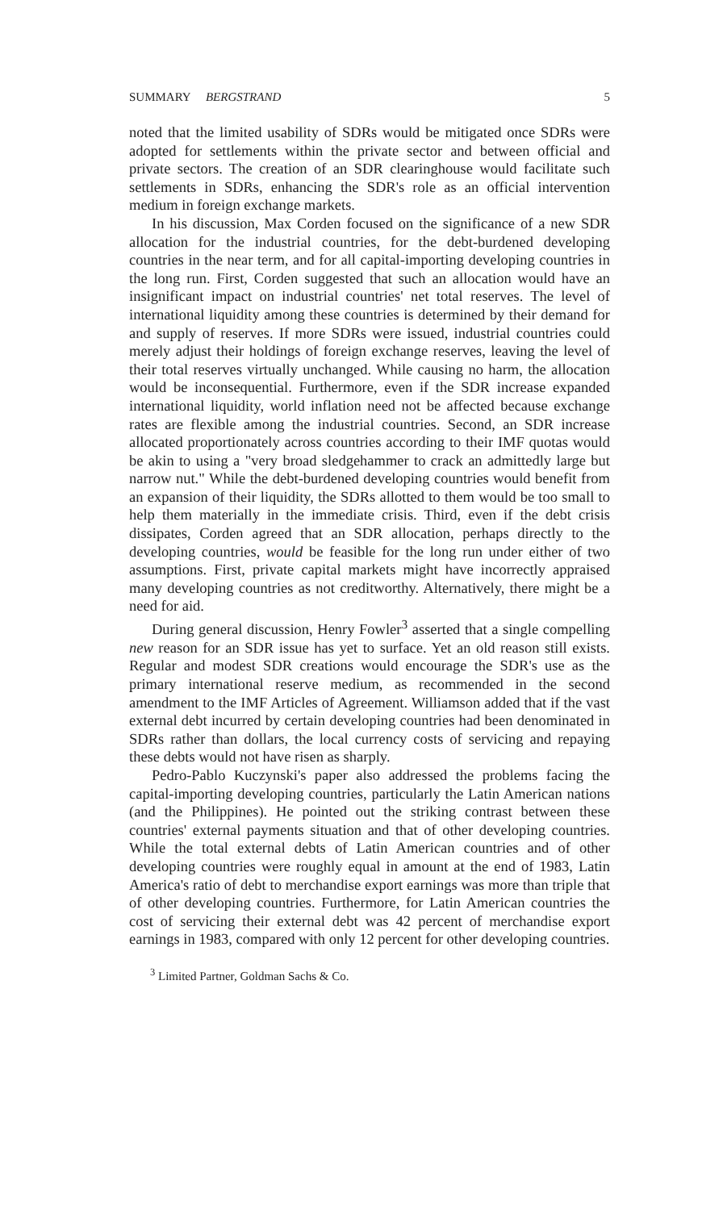SUMMARY BERGSTRAND 5
noted that the limited usability of SDRs would be mitigated once SDRs were adopted for settlements within the private sector and between official and private sectors. The creation of an SDR clearinghouse would facilitate such settlements in SDRs, enhancing the SDR's role as an official intervention medium in foreign exchange markets.
In his discussion, Max Corden focused on the significance of a new SDR allocation for the industrial countries, for the debt-burdened developing countries in the near term, and for all capital-importing developing countries in the long run. First, Corden suggested that such an allocation would have an insignificant impact on industrial countries' net total reserves. The level of international liquidity among these countries is determined by their demand for and supply of reserves. If more SDRs were issued, industrial countries could merely adjust their holdings of foreign exchange reserves, leaving the level of their total reserves virtually unchanged. While causing no harm, the allocation would be inconsequential. Furthermore, even if the SDR increase expanded international liquidity, world inflation need not be affected because exchange rates are flexible among the industrial countries. Second, an SDR increase allocated proportionately across countries according to their IMF quotas would be akin to using a "very broad sledgehammer to crack an admittedly large but narrow nut." While the debt-burdened developing countries would benefit from an expansion of their liquidity, the SDRs allotted to them would be too small to help them materially in the immediate crisis. Third, even if the debt crisis dissipates, Corden agreed that an SDR allocation, perhaps directly to the developing countries, would be feasible for the long run under either of two assumptions. First, private capital markets might have incorrectly appraised many developing countries as not creditworthy. Alternatively, there might be a need for aid.
During general discussion, Henry Fowler<sup>3</sup> asserted that a single compelling new reason for an SDR issue has yet to surface. Yet an old reason still exists. Regular and modest SDR creations would encourage the SDR's use as the primary international reserve medium, as recommended in the second amendment to the IMF Articles of Agreement. Williamson added that if the vast external debt incurred by certain developing countries had been denominated in SDRs rather than dollars, the local currency costs of servicing and repaying these debts would not have risen as sharply.
Pedro-Pablo Kuczynski's paper also addressed the problems facing the capital-importing developing countries, particularly the Latin American nations (and the Philippines). He pointed out the striking contrast between these countries' external payments situation and that of other developing countries. While the total external debts of Latin American countries and of other developing countries were roughly equal in amount at the end of 1983, Latin America's ratio of debt to merchandise export earnings was more than triple that of other developing countries. Furthermore, for Latin American countries the cost of servicing their external debt was 42 percent of merchandise export earnings in 1983, compared with only 12 percent for other developing countries.
<sup>3</sup> Limited Partner, Goldman Sachs & Co.